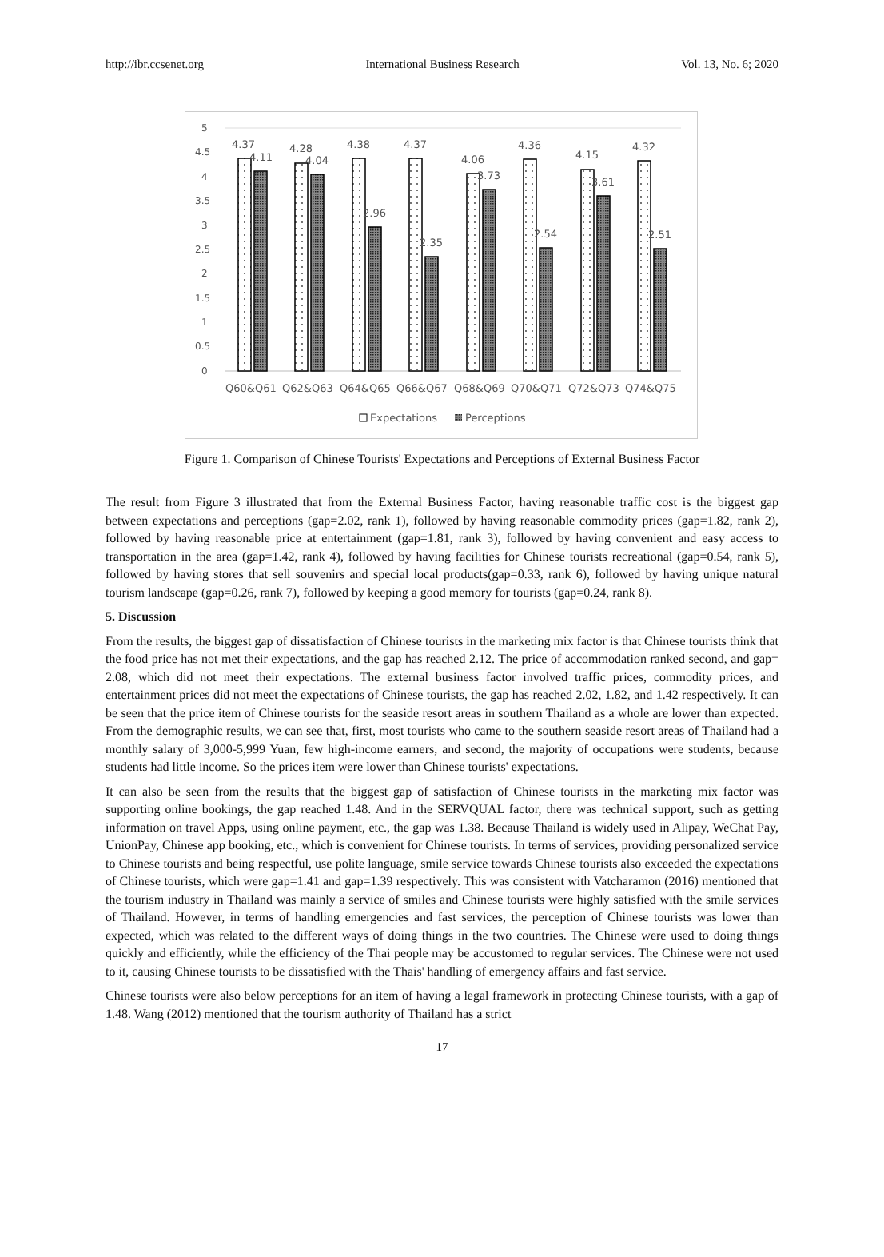http://ibr.ccsenet.org International Business Research Vol. 13, No. 6; 2020
5
4.5
4
3.5
3
2.5
2
1.5
1
0.5
0
4.37
4.11
4.28
4.04
4.38
2.96
4.37
2.35
4.06
3.73
4.36
2.54
4.15
3.61
4.32
2.51
Q60&Q61
Q62&Q63
Q64&Q65
Q66&Q67
Q68&Q69
Q70&Q71
Q72&Q73
Q74&Q75
Expectations
Perceptions
Figure 1. Comparison of Chinese Tourists' Expectations and Perceptions of External Business Factor
The result from Figure 3 illustrated that from the External Business Factor, having reasonable traffic cost is the biggest gap between expectations and perceptions (gap=2.02, rank 1), followed by having reasonable commodity prices (gap=1.82, rank 2), followed by having reasonable price at entertainment (gap=1.81, rank 3), followed by having convenient and easy access to transportation in the area (gap=1.42, rank 4), followed by having facilities for Chinese tourists recreational (gap=0.54, rank 5), followed by having stores that sell souvenirs and special local products(gap=0.33, rank 6), followed by having unique natural tourism landscape (gap=0.26, rank 7), followed by keeping a good memory for tourists (gap=0.24, rank 8).
5. Discussion
From the results, the biggest gap of dissatisfaction of Chinese tourists in the marketing mix factor is that Chinese tourists think that the food price has not met their expectations, and the gap has reached 2.12. The price of accommodation ranked second, and gap= 2.08, which did not meet their expectations. The external business factor involved traffic prices, commodity prices, and entertainment prices did not meet the expectations of Chinese tourists, the gap has reached 2.02, 1.82, and 1.42 respectively. It can be seen that the price item of Chinese tourists for the seaside resort areas in southern Thailand as a whole are lower than expected. From the demographic results, we can see that, first, most tourists who came to the southern seaside resort areas of Thailand had a monthly salary of 3,000-5,999 Yuan, few high-income earners, and second, the majority of occupations were students, because students had little income. So the prices item were lower than Chinese tourists' expectations.
It can also be seen from the results that the biggest gap of satisfaction of Chinese tourists in the marketing mix factor was supporting online bookings, the gap reached 1.48. And in the SERVQUAL factor, there was technical support, such as getting information on travel Apps, using online payment, etc., the gap was 1.38. Because Thailand is widely used in Alipay, WeChat Pay, UnionPay, Chinese app booking, etc., which is convenient for Chinese tourists. In terms of services, providing personalized service to Chinese tourists and being respectful, use polite language, smile service towards Chinese tourists also exceeded the expectations of Chinese tourists, which were gap=1.41 and gap=1.39 respectively. This was consistent with Vatcharamon (2016) mentioned that the tourism industry in Thailand was mainly a service of smiles and Chinese tourists were highly satisfied with the smile services of Thailand. However, in terms of handling emergencies and fast services, the perception of Chinese tourists was lower than expected, which was related to the different ways of doing things in the two countries. The Chinese were used to doing things quickly and efficiently, while the efficiency of the Thai people may be accustomed to regular services. The Chinese were not used to it, causing Chinese tourists to be dissatisfied with the Thais' handling of emergency affairs and fast service.
Chinese tourists were also below perceptions for an item of having a legal framework in protecting Chinese tourists, with a gap of 1.48. Wang (2012) mentioned that the tourism authority of Thailand has a strict
17